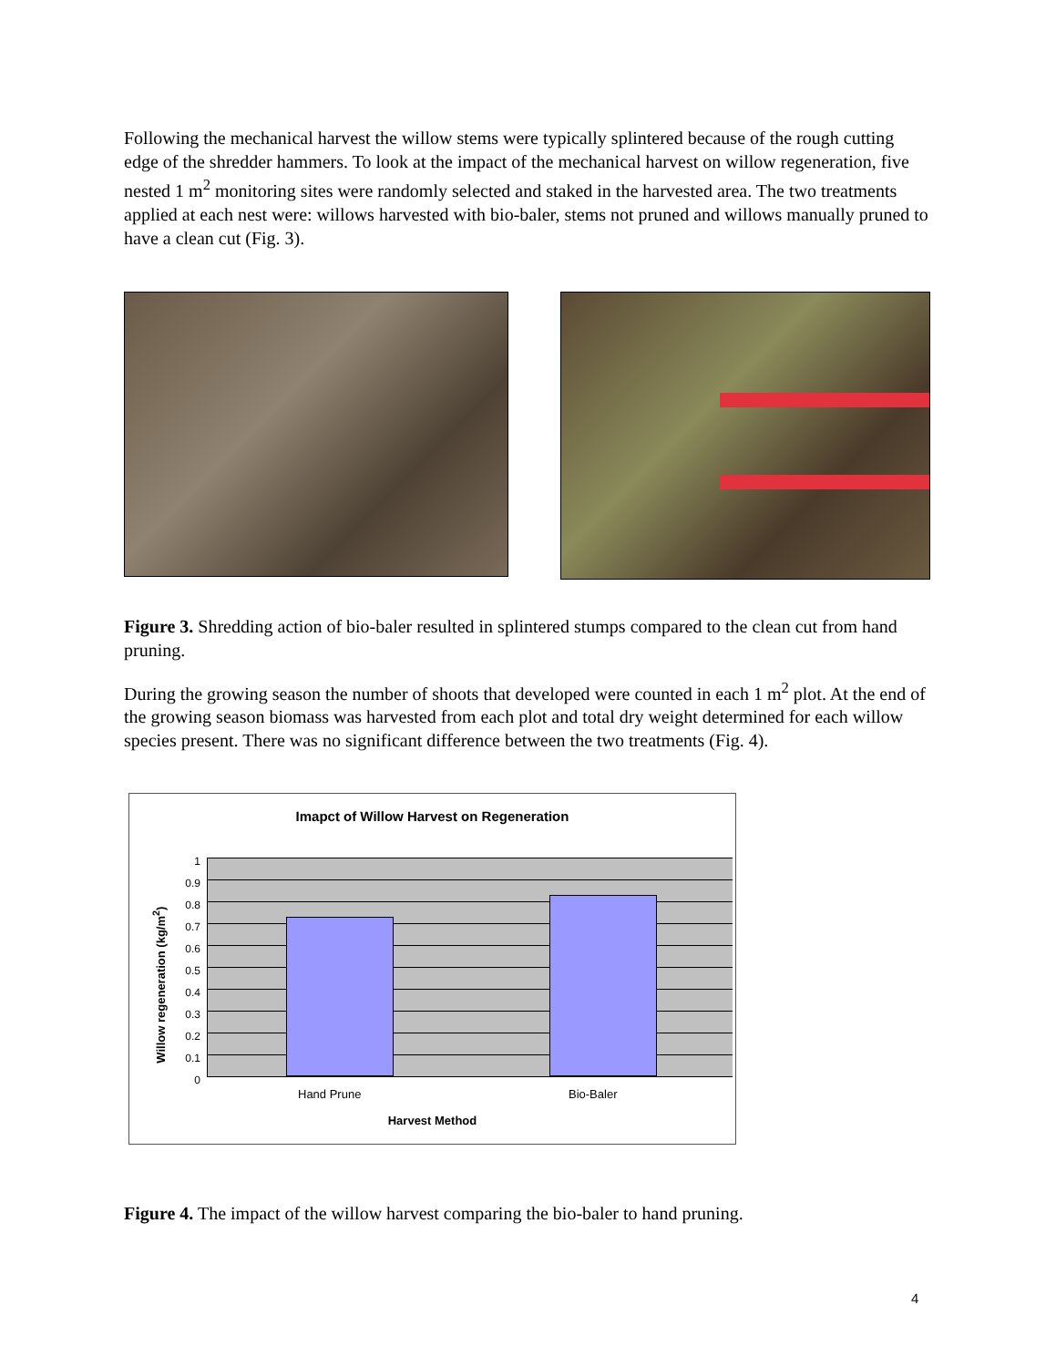Following the mechanical harvest the willow stems were typically splintered because of the rough cutting edge of the shredder hammers. To look at the impact of the mechanical harvest on willow regeneration, five nested 1 m<sup>2</sup> monitoring sites were randomly selected and staked in the harvested area. The two treatments applied at each nest were: willows harvested with bio-baler, stems not pruned and willows manually pruned to have a clean cut (Fig. 3).
Figure 3. Shredding action of bio-baler resulted in splintered stumps compared to the clean cut from hand pruning.
During the growing season the number of shoots that developed were counted in each 1 m<sup>2</sup> plot. At the end of the growing season biomass was harvested from each plot and total dry weight determined for each willow species present. There was no significant difference between the two treatments (Fig. 4).
Imapct of Willow Harvest on Regeneration
Willow regeneration (kg/m<sup>2</sup>)
1
0.9
0.8
0.7
0.6
0.5
0.4
0.3
0.2
0.1
0
Hand Prune Bio-Baler
Harvest Method
Figure 4. The impact of the willow harvest comparing the bio-baler to hand pruning.
4